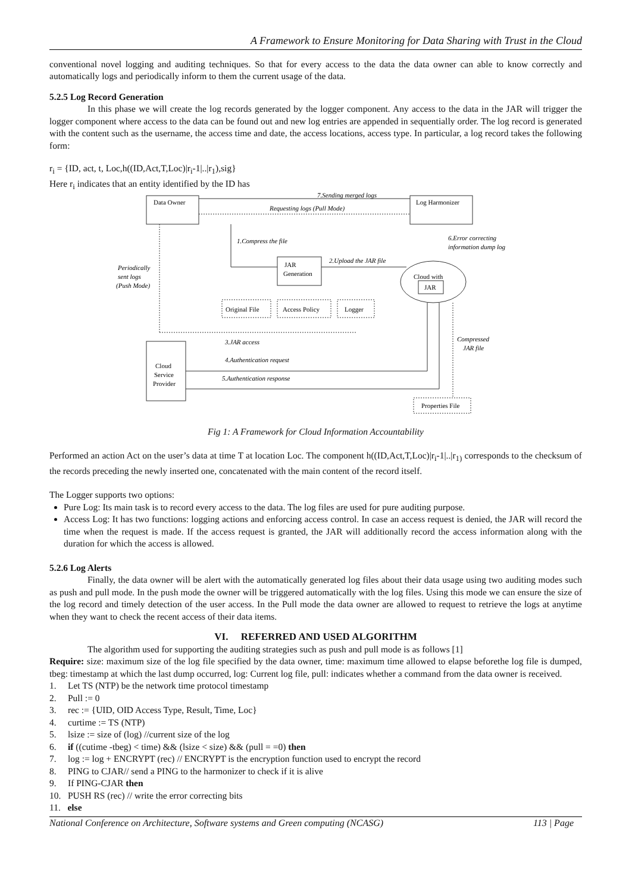A Framework to Ensure Monitoring for Data Sharing with Trust in the Cloud
conventional novel logging and auditing techniques. So that for every access to the data the data owner can able to know correctly and automatically logs and periodically inform to them the current usage of the data.
5.2.5 Log Record Generation
In this phase we will create the log records generated by the logger component. Any access to the data in the JAR will trigger the logger component where access to the data can be found out and new log entries are appended in sequentially order. The log record is generated with the content such as the username, the access time and date, the access locations, access type. In particular, a log record takes the following form:
r<sub>i</sub> = {ID, act, t, Loc,h((ID,Act,T,Loc)|r<sub>i</sub>-1|..|r<sub>1</sub>),sig}
Here r<sub>i</sub> indicates that an entity identified by the ID has
Data Owner
Log Harmonizer
JAR
Generation
Original File
Access Policy
Logger
Cloud with
JAR
Cloud
Service
Provider
Properties File
7.Sending merged logs
Requesting logs (Pull Mode)
1.Compress the file
2.Upload the JAR file
6.Error correcting
information dump log
Periodically
sent logs
(Push Mode)
3.JAR access
4.Authentication request
5.Authentication response
Compressed
JAR file
Fig 1: A Framework for Cloud Information Accountability
Performed an action Act on the user’s data at time T at location Loc. The component h((ID,Act,T,Loc)|r<sub>i</sub>-1|..|r<sub>1)</sub> corresponds to the checksum of the records preceding the newly inserted one, concatenated with the main content of the record itself.
The Logger supports two options:
Pure Log: Its main task is to record every access to the data. The log files are used for pure auditing purpose.
Access Log: It has two functions: logging actions and enforcing access control. In case an access request is denied, the JAR will record the time when the request is made. If the access request is granted, the JAR will additionally record the access information along with the duration for which the access is allowed.
5.2.6 Log Alerts
Finally, the data owner will be alert with the automatically generated log files about their data usage using two auditing modes such as push and pull mode. In the push mode the owner will be triggered automatically with the log files. Using this mode we can ensure the size of the log record and timely detection of the user access. In the Pull mode the data owner are allowed to request to retrieve the logs at anytime when they want to check the recent access of their data items.
VI. REFERRED AND USED ALGORITHM
The algorithm used for supporting the auditing strategies such as push and pull mode is as follows [1]
Require: size: maximum size of the log file specified by the data owner, time: maximum time allowed to elapse beforethe log file is dumped, tbeg: timestamp at which the last dump occurred, log: Current log file, pull: indicates whether a command from the data owner is received.
1. Let TS (NTP) be the network time protocol timestamp
2. Pull := 0
3. rec := {UID, OID Access Type, Result, Time, Loc}
4. curtime := TS (NTP)
5. lsize := size of (log) //current size of the log
6. if ((cutime -tbeg) < time) && (lsize < size) && (pull = =0) then
7. log := log + ENCRYPT (rec) // ENCRYPT is the encryption function used to encrypt the record
8. PING to CJAR// send a PING to the harmonizer to check if it is alive
9. If PING-CJAR then
10. PUSH RS (rec) // write the error correcting bits
11. else
National Conference on Architecture, Software systems and Green computing (NCASG) 113 | Page